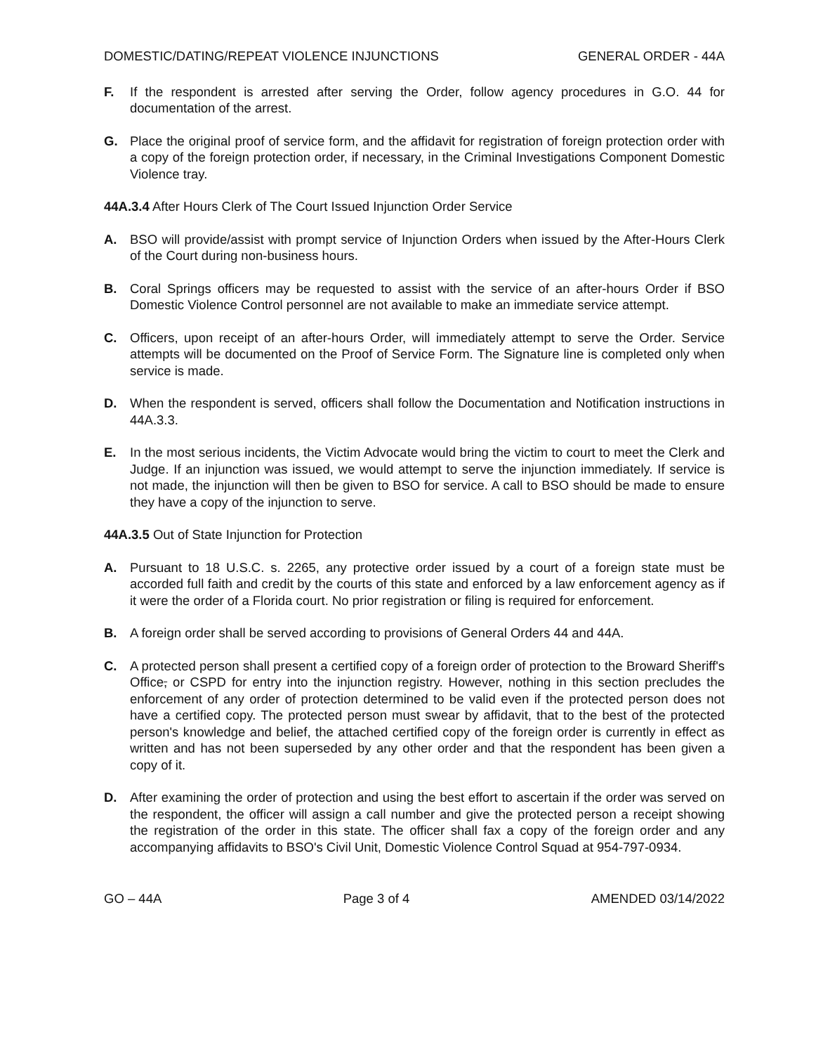DOMESTIC/DATING/REPEAT VIOLENCE INJUNCTIONS GENERAL ORDER - 44A
F. If the respondent is arrested after serving the Order, follow agency procedures in G.O. 44 for documentation of the arrest.
G. Place the original proof of service form, and the affidavit for registration of foreign protection order with a copy of the foreign protection order, if necessary, in the Criminal Investigations Component Domestic Violence tray.
44A.3.4 After Hours Clerk of The Court Issued Injunction Order Service
A. BSO will provide/assist with prompt service of Injunction Orders when issued by the After-Hours Clerk of the Court during non-business hours.
B. Coral Springs officers may be requested to assist with the service of an after-hours Order if BSO Domestic Violence Control personnel are not available to make an immediate service attempt.
C. Officers, upon receipt of an after-hours Order, will immediately attempt to serve the Order. Service attempts will be documented on the Proof of Service Form. The Signature line is completed only when service is made.
D. When the respondent is served, officers shall follow the Documentation and Notification instructions in 44A.3.3.
E. In the most serious incidents, the Victim Advocate would bring the victim to court to meet the Clerk and Judge. If an injunction was issued, we would attempt to serve the injunction immediately. If service is not made, the injunction will then be given to BSO for service. A call to BSO should be made to ensure they have a copy of the injunction to serve.
44A.3.5 Out of State Injunction for Protection
A. Pursuant to 18 U.S.C. s. 2265, any protective order issued by a court of a foreign state must be accorded full faith and credit by the courts of this state and enforced by a law enforcement agency as if it were the order of a Florida court. No prior registration or filing is required for enforcement.
B. A foreign order shall be served according to provisions of General Orders 44 and 44A.
C. A protected person shall present a certified copy of a foreign order of protection to the Broward Sheriff's Office, or CSPD for entry into the injunction registry. However, nothing in this section precludes the enforcement of any order of protection determined to be valid even if the protected person does not have a certified copy. The protected person must swear by affidavit, that to the best of the protected person's knowledge and belief, the attached certified copy of the foreign order is currently in effect as written and has not been superseded by any other order and that the respondent has been given a copy of it.
D. After examining the order of protection and using the best effort to ascertain if the order was served on the respondent, the officer will assign a call number and give the protected person a receipt showing the registration of the order in this state. The officer shall fax a copy of the foreign order and any accompanying affidavits to BSO's Civil Unit, Domestic Violence Control Squad at 954-797-0934.
GO – 44A Page 3 of 4 AMENDED 03/14/2022